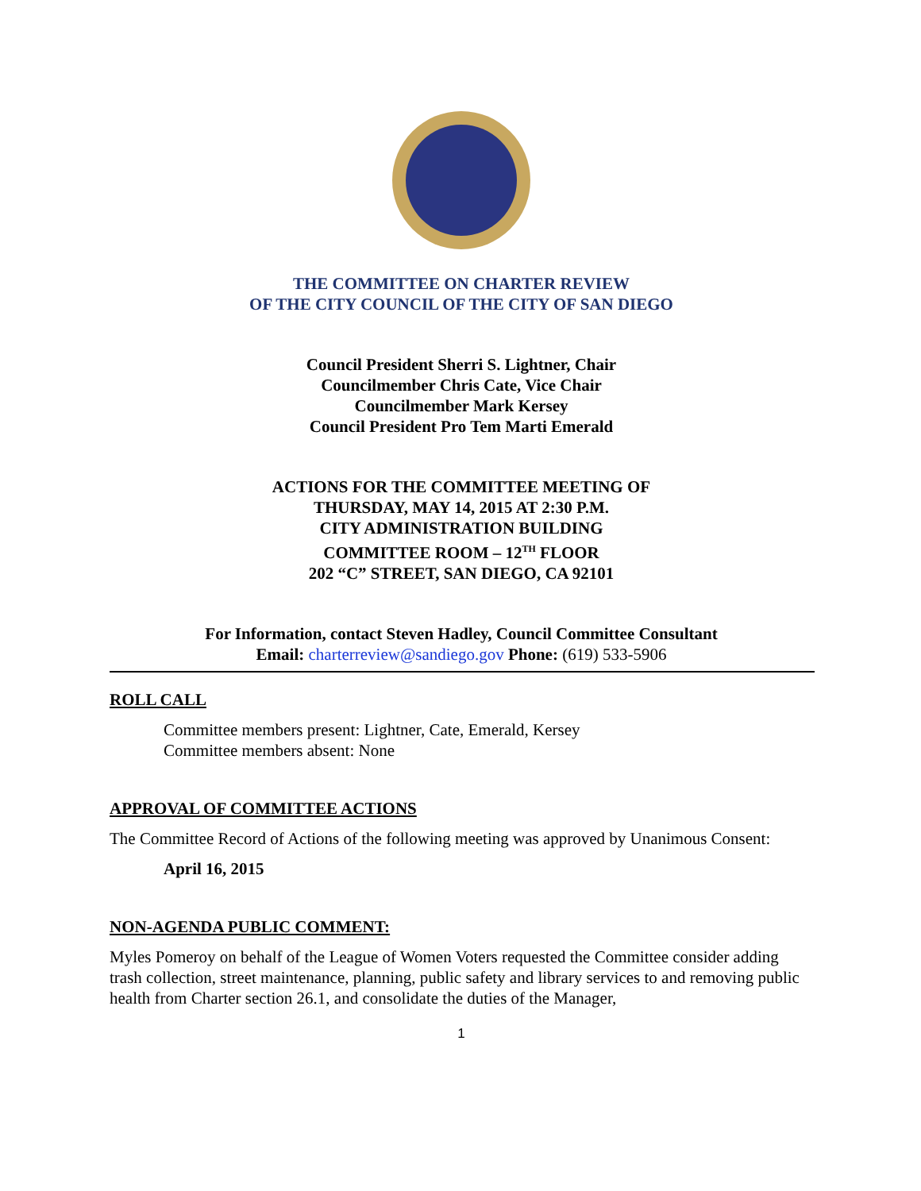THE COMMITTEE ON CHARTER REVIEW
OF THE CITY COUNCIL OF THE CITY OF SAN DIEGO
Council President Sherri S. Lightner, Chair
Councilmember Chris Cate, Vice Chair
Councilmember Mark Kersey
Council President Pro Tem Marti Emerald
ACTIONS FOR THE COMMITTEE MEETING OF
THURSDAY, MAY 14, 2015 AT 2:30 P.M.
CITY ADMINISTRATION BUILDING
COMMITTEE ROOM – 12<sup>TH</sup> FLOOR
202 “C” STREET, SAN DIEGO, CA 92101
For Information, contact Steven Hadley, Council Committee Consultant
Email: charterreview@sandiego.gov Phone: (619) 533-5906
ROLL CALL
Committee members present: Lightner, Cate, Emerald, Kersey
Committee members absent: None
APPROVAL OF COMMITTEE ACTIONS
The Committee Record of Actions of the following meeting was approved by Unanimous Consent:
April 16, 2015
NON-AGENDA PUBLIC COMMENT:
Myles Pomeroy on behalf of the League of Women Voters requested the Committee consider adding trash collection, street maintenance, planning, public safety and library services to and removing public health from Charter section 26.1, and consolidate the duties of the Manager,
1